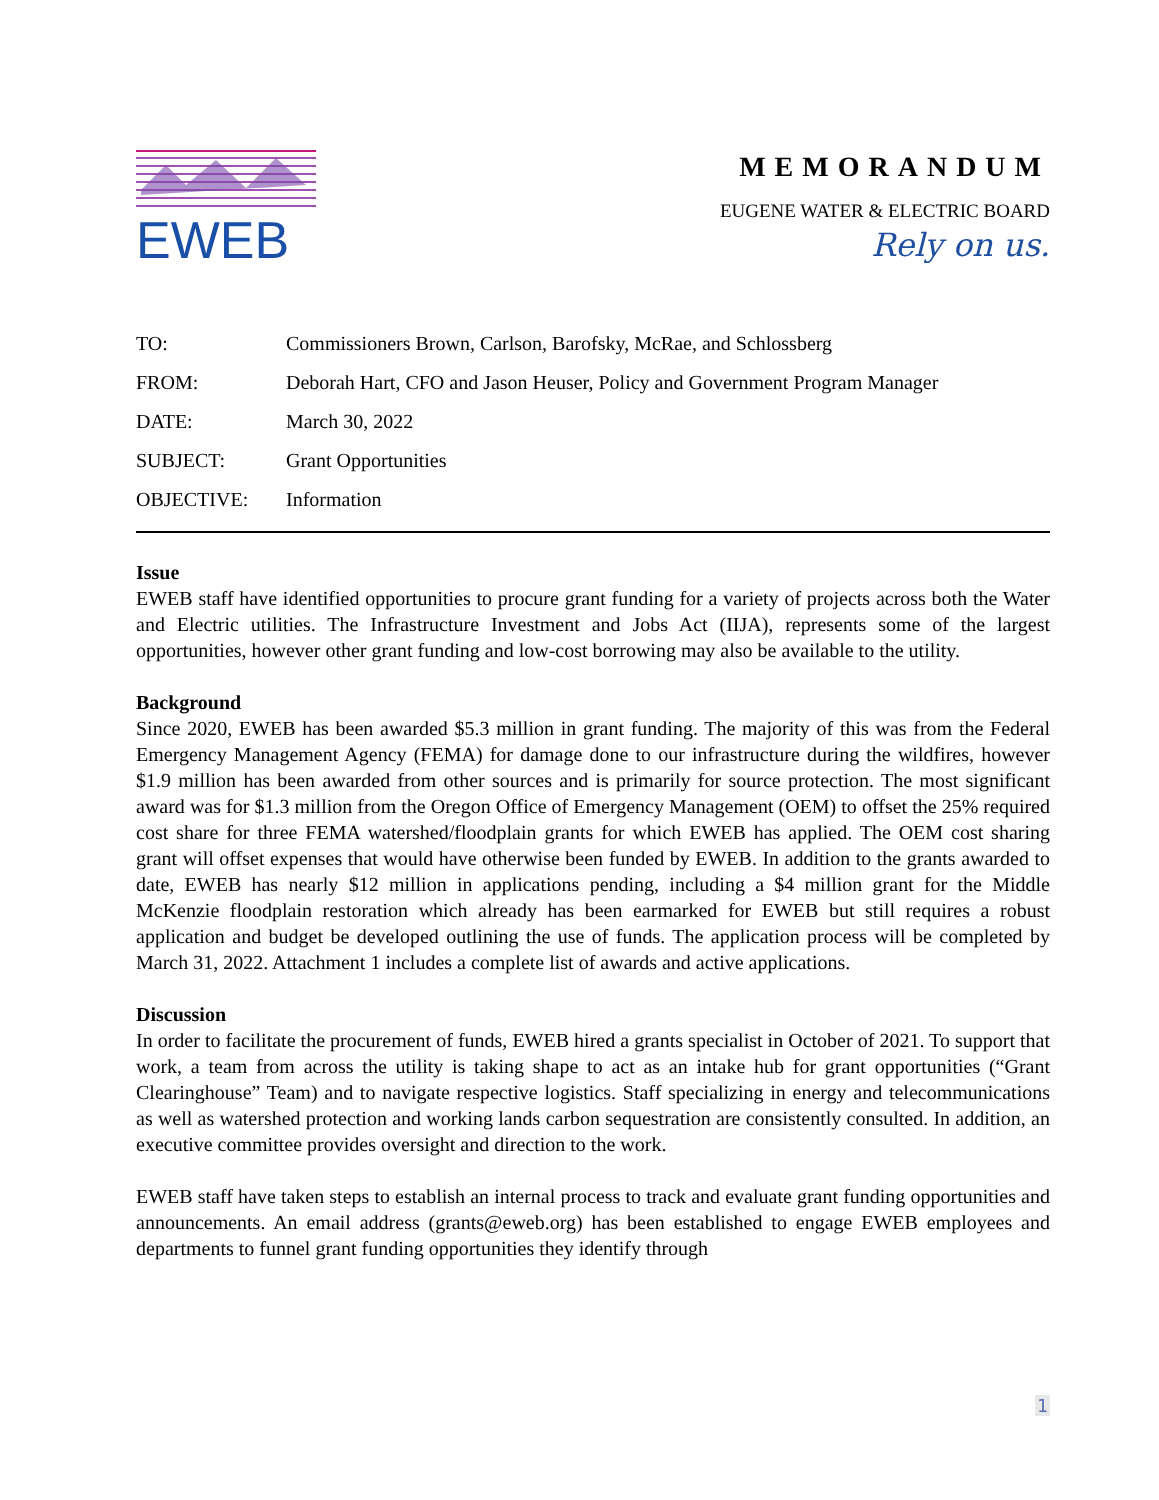EWEB
MEMORANDUM
EUGENE WATER & ELECTRIC BOARD
Rely on us.
TO: Commissioners Brown, Carlson, Barofsky, McRae, and Schlossberg
FROM: Deborah Hart, CFO and Jason Heuser, Policy and Government Program Manager
DATE: March 30, 2022
SUBJECT: Grant Opportunities
OBJECTIVE: Information
Issue
EWEB staff have identified opportunities to procure grant funding for a variety of projects across both the Water and Electric utilities. The Infrastructure Investment and Jobs Act (IIJA), represents some of the largest opportunities, however other grant funding and low-cost borrowing may also be available to the utility.
Background
Since 2020, EWEB has been awarded $5.3 million in grant funding. The majority of this was from the Federal Emergency Management Agency (FEMA) for damage done to our infrastructure during the wildfires, however $1.9 million has been awarded from other sources and is primarily for source protection. The most significant award was for $1.3 million from the Oregon Office of Emergency Management (OEM) to offset the 25% required cost share for three FEMA watershed/floodplain grants for which EWEB has applied. The OEM cost sharing grant will offset expenses that would have otherwise been funded by EWEB. In addition to the grants awarded to date, EWEB has nearly $12 million in applications pending, including a $4 million grant for the Middle McKenzie floodplain restoration which already has been earmarked for EWEB but still requires a robust application and budget be developed outlining the use of funds. The application process will be completed by March 31, 2022. Attachment 1 includes a complete list of awards and active applications.
Discussion
In order to facilitate the procurement of funds, EWEB hired a grants specialist in October of 2021. To support that work, a team from across the utility is taking shape to act as an intake hub for grant opportunities (“Grant Clearinghouse” Team) and to navigate respective logistics. Staff specializing in energy and telecommunications as well as watershed protection and working lands carbon sequestration are consistently consulted. In addition, an executive committee provides oversight and direction to the work.
EWEB staff have taken steps to establish an internal process to track and evaluate grant funding opportunities and announcements. An email address (grants@eweb.org) has been established to engage EWEB employees and departments to funnel grant funding opportunities they identify through
1